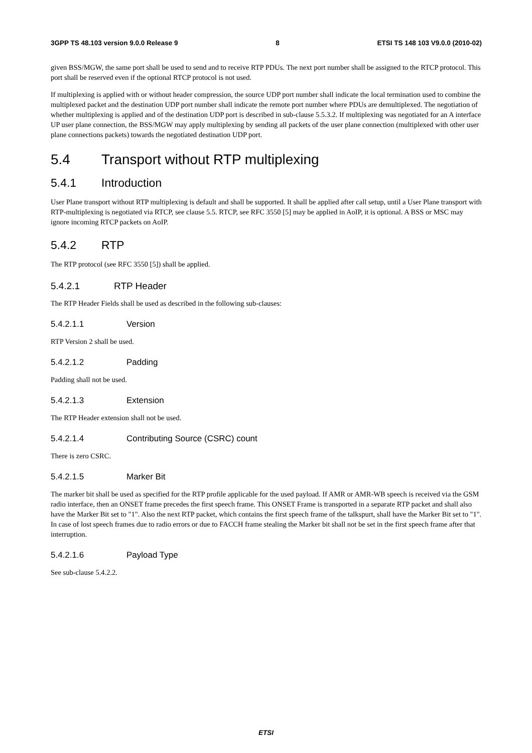3GPP TS 48.103 version 9.0.0 Release 9 8 ETSI TS 148 103 V9.0.0 (2010-02)
given BSS/MGW, the same port shall be used to send and to receive RTP PDUs. The next port number shall be assigned to the RTCP protocol. This port shall be reserved even if the optional RTCP protocol is not used.
If multiplexing is applied with or without header compression, the source UDP port number shall indicate the local termination used to combine the multiplexed packet and the destination UDP port number shall indicate the remote port number where PDUs are demultiplexed. The negotiation of whether multiplexing is applied and of the destination UDP port is described in sub-clause 5.5.3.2. If multiplexing was negotiated for an A interface UP user plane connection, the BSS/MGW may apply multiplexing by sending all packets of the user plane connection (multiplexed with other user plane connections packets) towards the negotiated destination UDP port.
5.4 Transport without RTP multiplexing
5.4.1 Introduction
User Plane transport without RTP multiplexing is default and shall be supported. It shall be applied after call setup, until a User Plane transport with RTP-multiplexing is negotiated via RTCP, see clause 5.5. RTCP, see RFC 3550 [5] may be applied in AoIP, it is optional. A BSS or MSC may ignore incoming RTCP packets on AoIP.
5.4.2 RTP
The RTP protocol (see RFC 3550 [5]) shall be applied.
5.4.2.1 RTP Header
The RTP Header Fields shall be used as described in the following sub-clauses:
5.4.2.1.1 Version
RTP Version 2 shall be used.
5.4.2.1.2 Padding
Padding shall not be used.
5.4.2.1.3 Extension
The RTP Header extension shall not be used.
5.4.2.1.4 Contributing Source (CSRC) count
There is zero CSRC.
5.4.2.1.5 Marker Bit
The marker bit shall be used as specified for the RTP profile applicable for the used payload. If AMR or AMR-WB speech is received via the GSM radio interface, then an ONSET frame precedes the first speech frame. This ONSET Frame is transported in a separate RTP packet and shall also have the Marker Bit set to "1". Also the next RTP packet, which contains the first speech frame of the talkspurt, shall have the Marker Bit set to "1". In case of lost speech frames due to radio errors or due to FACCH frame stealing the Marker bit shall not be set in the first speech frame after that interruption.
5.4.2.1.6 Payload Type
See sub-clause 5.4.2.2.
ETSI